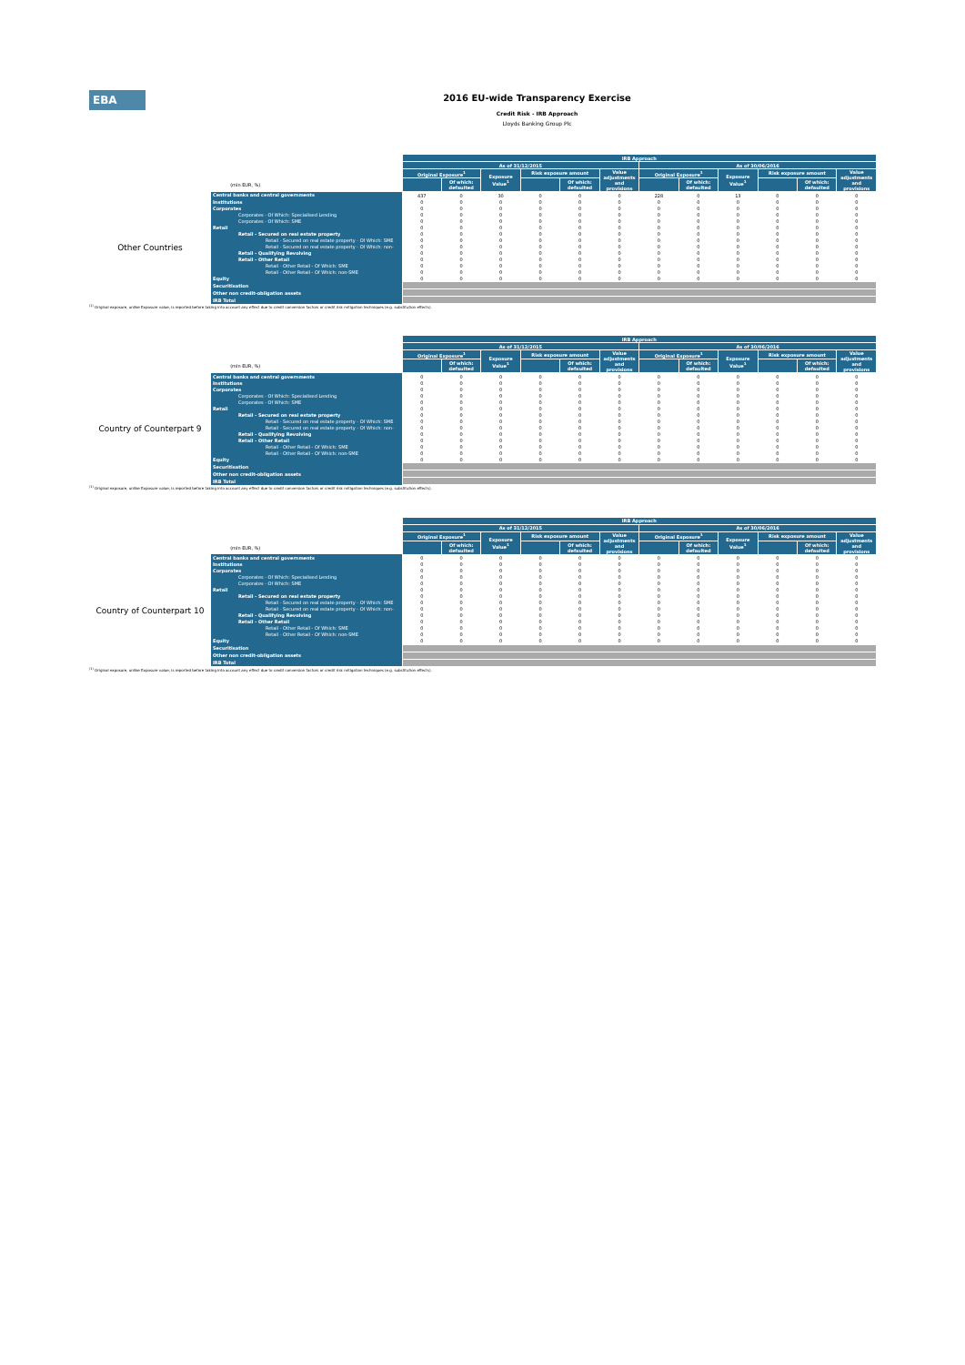EBA
2016 EU-wide Transparency Exercise
Credit Risk - IRB Approach
Lloyds Banking Group Plc
| | | IRB Approach | | | | | | | | | | | |
| --- | --- | --- | --- | --- | --- | --- | --- | --- | --- | --- | --- | --- | --- |
| | | As of 31/12/2015 | | | | | | As of 30/06/2016 | | | | | |
| | | Original Exposure<sup>1</sup> | | Exposure Value<sup>1</sup> | Risk exposure amount | | Value adjustments and provisions | Original Exposure<sup>1</sup> | | Exposure Value<sup>1</sup> | Risk exposure amount | | Value adjustments and provisions |
| (mln EUR, %) | | | Of which: defaulted | | | Of which: defaulted | | | Of which: defaulted | | | Of which: defaulted | |
| Other Countries | Central banks and central governments | 437 | 0 | 30 | 0 | 0 | 0 | 228 | 0 | 13 | 0 | 0 | 0 |
| | Institutions | 0 | 0 | 0 | 0 | 0 | 0 | 0 | 0 | 0 | 0 | 0 | 0 |
| | Corporates | 0 | 0 | 0 | 0 | 0 | 0 | 0 | 0 | 0 | 0 | 0 | 0 |
| | Corporates - Of Which: Specialised Lending | 0 | 0 | 0 | 0 | 0 | 0 | 0 | 0 | 0 | 0 | 0 | 0 |
| | Corporates - Of Which: SME | 0 | 0 | 0 | 0 | 0 | 0 | 0 | 0 | 0 | 0 | 0 | 0 |
| | Retail | 0 | 0 | 0 | 0 | 0 | 0 | 0 | 0 | 0 | 0 | 0 | 0 |
| | Retail - Secured on real estate property | 0 | 0 | 0 | 0 | 0 | 0 | 0 | 0 | 0 | 0 | 0 | 0 |
| | Retail - Secured on real estate property - Of Which: SME | 0 | 0 | 0 | 0 | 0 | 0 | 0 | 0 | 0 | 0 | 0 | 0 |
| | Retail - Secured on real estate property - Of Which: non- | 0 | 0 | 0 | 0 | 0 | 0 | 0 | 0 | 0 | 0 | 0 | 0 |
| | Retail - Qualifying Revolving | 0 | 0 | 0 | 0 | 0 | 0 | 0 | 0 | 0 | 0 | 0 | 0 |
| | Retail - Other Retail | 0 | 0 | 0 | 0 | 0 | 0 | 0 | 0 | 0 | 0 | 0 | 0 |
| | Retail - Other Retail - Of Which: SME | 0 | 0 | 0 | 0 | 0 | 0 | 0 | 0 | 0 | 0 | 0 | 0 |
| | Retail - Other Retail - Of Which: non-SME | 0 | 0 | 0 | 0 | 0 | 0 | 0 | 0 | 0 | 0 | 0 | 0 |
| | Equity | 0 | 0 | 0 | 0 | 0 | 0 | 0 | 0 | 0 | 0 | 0 | 0 |
| | Securitisation | | | | | | | | | | | | |
| | Other non credit-obligation assets | | | | | | | | | | | | |
| | IRB Total | | | | | | | | | | | | |
<sup>(1)</sup> Original exposure, unlike Exposure value, is reported before taking into account any effect due to credit conversion factors or credit risk mitigation techniques (e.g. substitution effects).
| | | IRB Approach | | | | | | | | | | | |
| --- | --- | --- | --- | --- | --- | --- | --- | --- | --- | --- | --- | --- | --- |
| | | As of 31/12/2015 | | | | | | As of 30/06/2016 | | | | | |
| | | Original Exposure<sup>1</sup> | | Exposure Value<sup>1</sup> | Risk exposure amount | | Value adjustments and provisions | Original Exposure<sup>1</sup> | | Exposure Value<sup>1</sup> | Risk exposure amount | | Value adjustments and provisions |
| (mln EUR, %) | | | Of which: defaulted | | | Of which: defaulted | | | Of which: defaulted | | | Of which: defaulted | |
| Country of Counterpart 9 | Central banks and central governments | 0 | 0 | 0 | 0 | 0 | 0 | 0 | 0 | 0 | 0 | 0 | 0 |
| | Institutions | 0 | 0 | 0 | 0 | 0 | 0 | 0 | 0 | 0 | 0 | 0 | 0 |
| | Corporates | 0 | 0 | 0 | 0 | 0 | 0 | 0 | 0 | 0 | 0 | 0 | 0 |
| | Corporates - Of Which: Specialised Lending | 0 | 0 | 0 | 0 | 0 | 0 | 0 | 0 | 0 | 0 | 0 | 0 |
| | Corporates - Of Which: SME | 0 | 0 | 0 | 0 | 0 | 0 | 0 | 0 | 0 | 0 | 0 | 0 |
| | Retail | 0 | 0 | 0 | 0 | 0 | 0 | 0 | 0 | 0 | 0 | 0 | 0 |
| | Retail - Secured on real estate property | 0 | 0 | 0 | 0 | 0 | 0 | 0 | 0 | 0 | 0 | 0 | 0 |
| | Retail - Secured on real estate property - Of Which: SME | 0 | 0 | 0 | 0 | 0 | 0 | 0 | 0 | 0 | 0 | 0 | 0 |
| | Retail - Secured on real estate property - Of Which: non- | 0 | 0 | 0 | 0 | 0 | 0 | 0 | 0 | 0 | 0 | 0 | 0 |
| | Retail - Qualifying Revolving | 0 | 0 | 0 | 0 | 0 | 0 | 0 | 0 | 0 | 0 | 0 | 0 |
| | Retail - Other Retail | 0 | 0 | 0 | 0 | 0 | 0 | 0 | 0 | 0 | 0 | 0 | 0 |
| | Retail - Other Retail - Of Which: SME | 0 | 0 | 0 | 0 | 0 | 0 | 0 | 0 | 0 | 0 | 0 | 0 |
| | Retail - Other Retail - Of Which: non-SME | 0 | 0 | 0 | 0 | 0 | 0 | 0 | 0 | 0 | 0 | 0 | 0 |
| | Equity | 0 | 0 | 0 | 0 | 0 | 0 | 0 | 0 | 0 | 0 | 0 | 0 |
| | Securitisation | | | | | | | | | | | | |
| | Other non credit-obligation assets | | | | | | | | | | | | |
| | IRB Total | | | | | | | | | | | | |
<sup>(1)</sup> Original exposure, unlike Exposure value, is reported before taking into account any effect due to credit conversion factors or credit risk mitigation techniques (e.g. substitution effects).
| | | IRB Approach | | | | | | | | | | | |
| --- | --- | --- | --- | --- | --- | --- | --- | --- | --- | --- | --- | --- | --- |
| | | As of 31/12/2015 | | | | | | As of 30/06/2016 | | | | | |
| | | Original Exposure<sup>1</sup> | | Exposure Value<sup>1</sup> | Risk exposure amount | | Value adjustments and provisions | Original Exposure<sup>1</sup> | | Exposure Value<sup>1</sup> | Risk exposure amount | | Value adjustments and provisions |
| (mln EUR, %) | | | Of which: defaulted | | | Of which: defaulted | | | Of which: defaulted | | | Of which: defaulted | |
| Country of Counterpart 10 | Central banks and central governments | 0 | 0 | 0 | 0 | 0 | 0 | 0 | 0 | 0 | 0 | 0 | 0 |
| | Institutions | 0 | 0 | 0 | 0 | 0 | 0 | 0 | 0 | 0 | 0 | 0 | 0 |
| | Corporates | 0 | 0 | 0 | 0 | 0 | 0 | 0 | 0 | 0 | 0 | 0 | 0 |
| | Corporates - Of Which: Specialised Lending | 0 | 0 | 0 | 0 | 0 | 0 | 0 | 0 | 0 | 0 | 0 | 0 |
| | Corporates - Of Which: SME | 0 | 0 | 0 | 0 | 0 | 0 | 0 | 0 | 0 | 0 | 0 | 0 |
| | Retail | 0 | 0 | 0 | 0 | 0 | 0 | 0 | 0 | 0 | 0 | 0 | 0 |
| | Retail - Secured on real estate property | 0 | 0 | 0 | 0 | 0 | 0 | 0 | 0 | 0 | 0 | 0 | 0 |
| | Retail - Secured on real estate property - Of Which: SME | 0 | 0 | 0 | 0 | 0 | 0 | 0 | 0 | 0 | 0 | 0 | 0 |
| | Retail - Secured on real estate property - Of Which: non- | 0 | 0 | 0 | 0 | 0 | 0 | 0 | 0 | 0 | 0 | 0 | 0 |
| | Retail - Qualifying Revolving | 0 | 0 | 0 | 0 | 0 | 0 | 0 | 0 | 0 | 0 | 0 | 0 |
| | Retail - Other Retail | 0 | 0 | 0 | 0 | 0 | 0 | 0 | 0 | 0 | 0 | 0 | 0 |
| | Retail - Other Retail - Of Which: SME | 0 | 0 | 0 | 0 | 0 | 0 | 0 | 0 | 0 | 0 | 0 | 0 |
| | Retail - Other Retail - Of Which: non-SME | 0 | 0 | 0 | 0 | 0 | 0 | 0 | 0 | 0 | 0 | 0 | 0 |
| | Equity | 0 | 0 | 0 | 0 | 0 | 0 | 0 | 0 | 0 | 0 | 0 | 0 |
| | Securitisation | | | | | | | | | | | | |
| | Other non credit-obligation assets | | | | | | | | | | | | |
| | IRB Total | | | | | | | | | | | | |
<sup>(1)</sup> Original exposure, unlike Exposure value, is reported before taking into account any effect due to credit conversion factors or credit risk mitigation techniques (e.g. substitution effects).